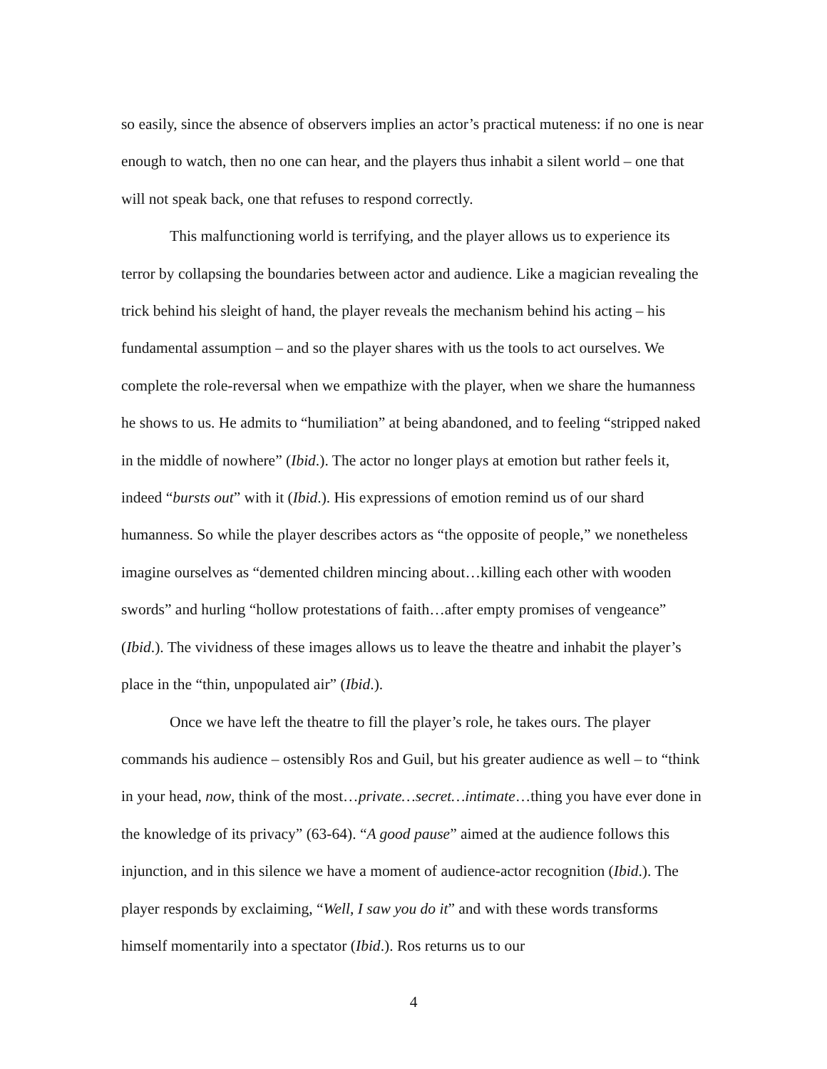so easily, since the absence of observers implies an actor’s practical muteness: if no one is near enough to watch, then no one can hear, and the players thus inhabit a silent world – one that will not speak back, one that refuses to respond correctly.
This malfunctioning world is terrifying, and the player allows us to experience its terror by collapsing the boundaries between actor and audience. Like a magician revealing the trick behind his sleight of hand, the player reveals the mechanism behind his acting – his fundamental assumption – and so the player shares with us the tools to act ourselves. We complete the role-reversal when we empathize with the player, when we share the humanness he shows to us. He admits to “humiliation” at being abandoned, and to feeling “stripped naked in the middle of nowhere” (Ibid.). The actor no longer plays at emotion but rather feels it, indeed “bursts out” with it (Ibid.). His expressions of emotion remind us of our shard humanness. So while the player describes actors as “the opposite of people,” we nonetheless imagine ourselves as “demented children mincing about…killing each other with wooden swords” and hurling “hollow protestations of faith…after empty promises of vengeance” (Ibid.). The vividness of these images allows us to leave the theatre and inhabit the player’s place in the “thin, unpopulated air” (Ibid.).
Once we have left the theatre to fill the player’s role, he takes ours. The player commands his audience – ostensibly Ros and Guil, but his greater audience as well – to “think in your head, now, think of the most…private…secret…intimate…thing you have ever done in the knowledge of its privacy” (63-64). “A good pause” aimed at the audience follows this injunction, and in this silence we have a moment of audience-actor recognition (Ibid.). The player responds by exclaiming, “Well, I saw you do it” and with these words transforms himself momentarily into a spectator (Ibid.). Ros returns us to our
4